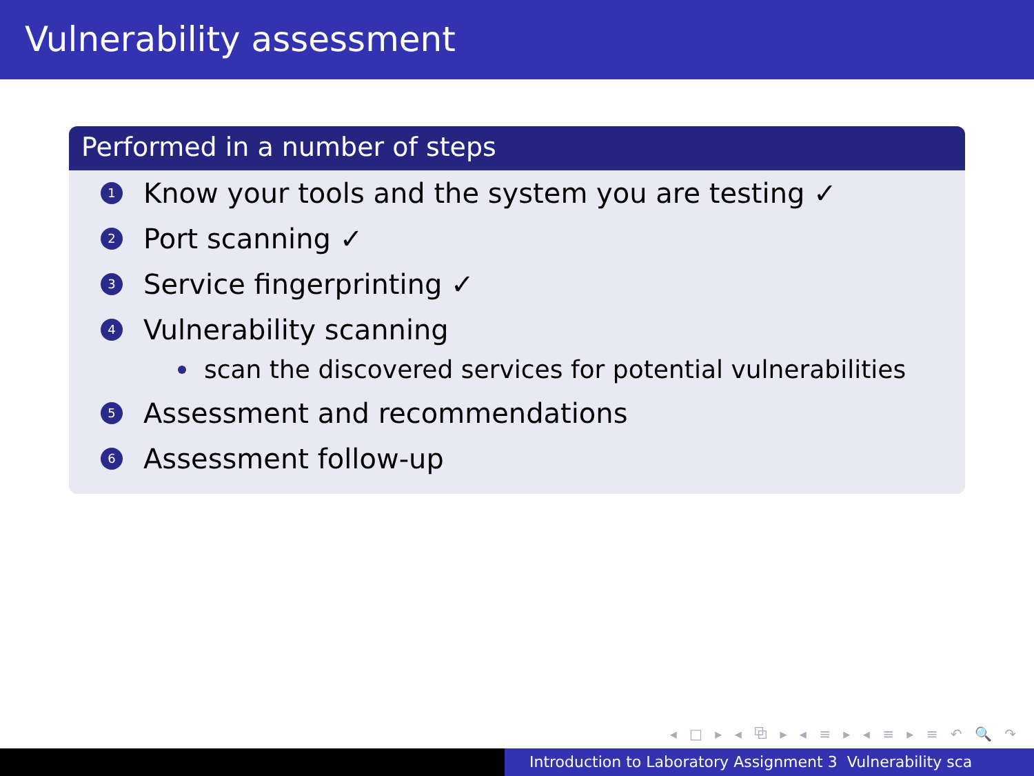Vulnerability assessment
Performed in a number of steps
1 Know your tools and the system you are testing ✓
2 Port scanning ✓
3 Service fingerprinting ✓
4 Vulnerability scanning
scan the discovered services for potential vulnerabilities
5 Assessment and recommendations
6 Assessment follow-up
◂ □ ▸ ◂ ⧉ ▸ ◂ ≡ ▸ ◂ ≡ ▸ ≡ ↶ 🔍 ↷
Introduction to Laboratory Assignment 3 Vulnerability sca